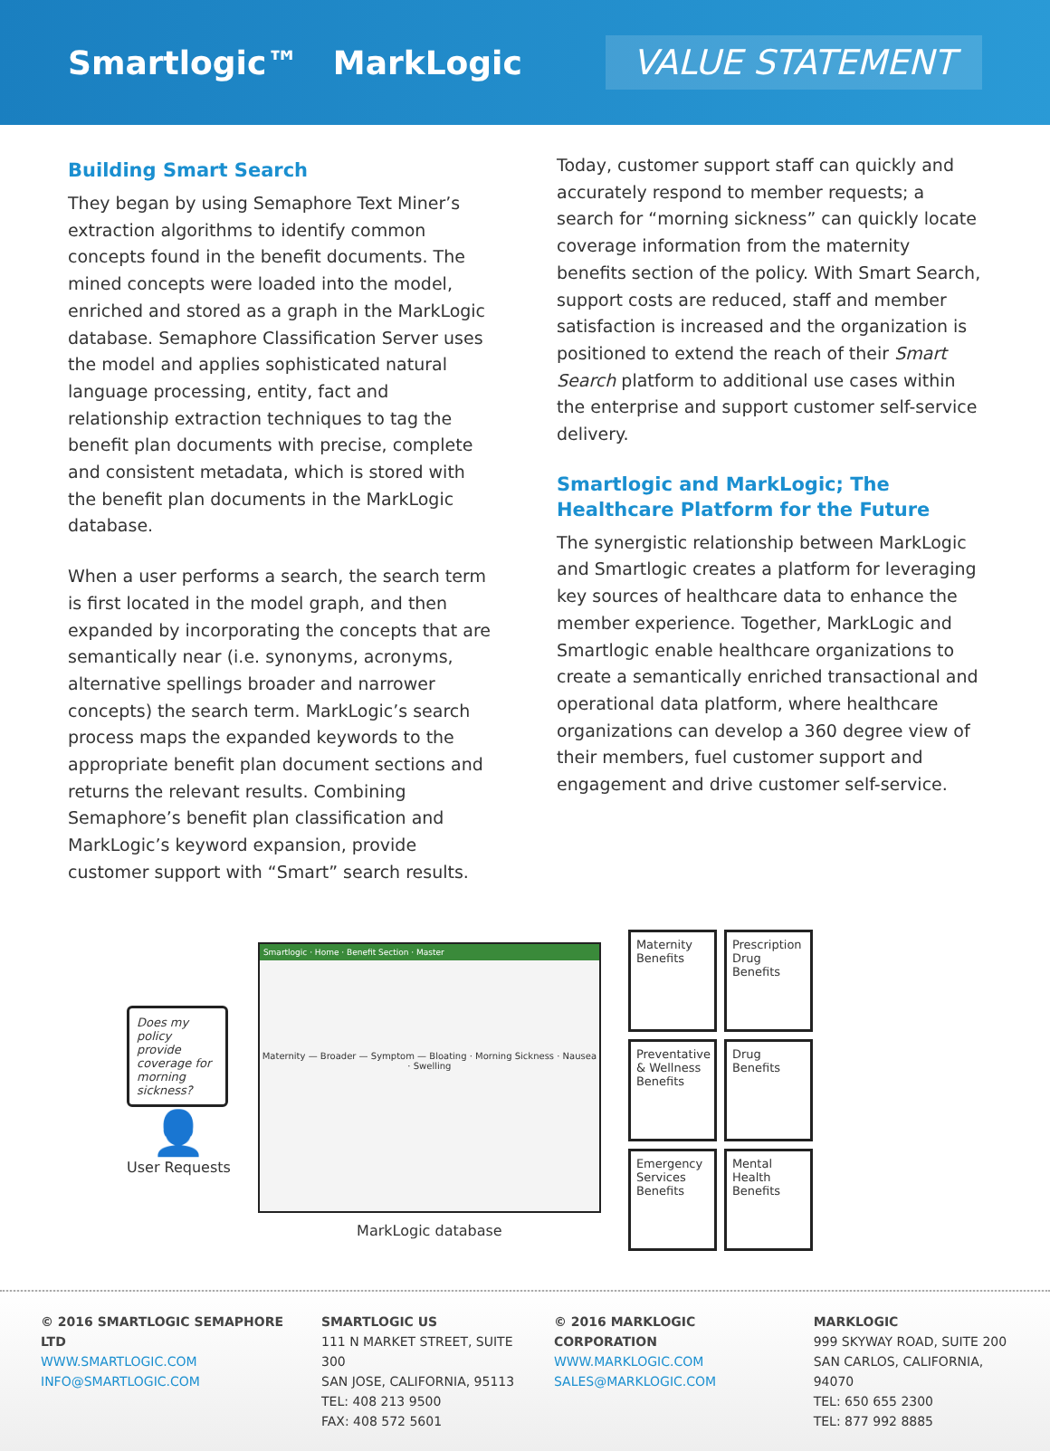Smartlogic™ MarkLogic
VALUE STATEMENT
Building Smart Search
They began by using Semaphore Text Miner’s extraction algorithms to identify common concepts found in the benefit documents. The mined concepts were loaded into the model, enriched and stored as a graph in the MarkLogic database. Semaphore Classification Server uses the model and applies sophisticated natural language processing, entity, fact and relationship extraction techniques to tag the benefit plan documents with precise, complete and consistent metadata, which is stored with the benefit plan documents in the MarkLogic database.
When a user performs a search, the search term is first located in the model graph, and then expanded by incorporating the concepts that are semantically near (i.e. synonyms, acronyms, alternative spellings broader and narrower concepts) the search term. MarkLogic’s search process maps the expanded keywords to the appropriate benefit plan document sections and returns the relevant results. Combining Semaphore’s benefit plan classification and MarkLogic’s keyword expansion, provide customer support with “Smart” search results.
Today, customer support staff can quickly and accurately respond to member requests; a search for “morning sickness” can quickly locate coverage information from the maternity benefits section of the policy. With Smart Search, support costs are reduced, staff and member satisfaction is increased and the organization is positioned to extend the reach of their Smart Search platform to additional use cases within the enterprise and support customer self-service delivery.
Smartlogic and MarkLogic; The Healthcare Platform for the Future
The synergistic relationship between MarkLogic and Smartlogic creates a platform for leveraging key sources of healthcare data to enhance the member experience. Together, MarkLogic and Smartlogic enable healthcare organizations to create a semantically enriched transactional and operational data platform, where healthcare organizations can develop a 360 degree view of their members, fuel customer support and engagement and drive customer self-service.
Does my policy provide coverage for morning sickness?
👤
User Requests
Smartlogic · Home · Benefit Section · Master
Maternity — Broader — Symptom — Bloating · Morning Sickness · Nausea · Swelling
MarkLogic database
Maternity Benefits
Prescription Drug Benefits
Preventative & Wellness Benefits
Drug Benefits
Emergency Services Benefits
Mental Health Benefits
© 2016 SMARTLOGIC SEMAPHORE LTD
WWW.SMARTLOGIC.COM
INFO@SMARTLOGIC.COM
SMARTLOGIC US
111 N MARKET STREET, SUITE 300
SAN JOSE, CALIFORNIA, 95113
TEL: 408 213 9500
FAX: 408 572 5601
© 2016 MARKLOGIC CORPORATION
WWW.MARKLOGIC.COM
SALES@MARKLOGIC.COM
MARKLOGIC
999 SKYWAY ROAD, SUITE 200
SAN CARLOS, CALIFORNIA, 94070
TEL: 650 655 2300
TEL: 877 992 8885